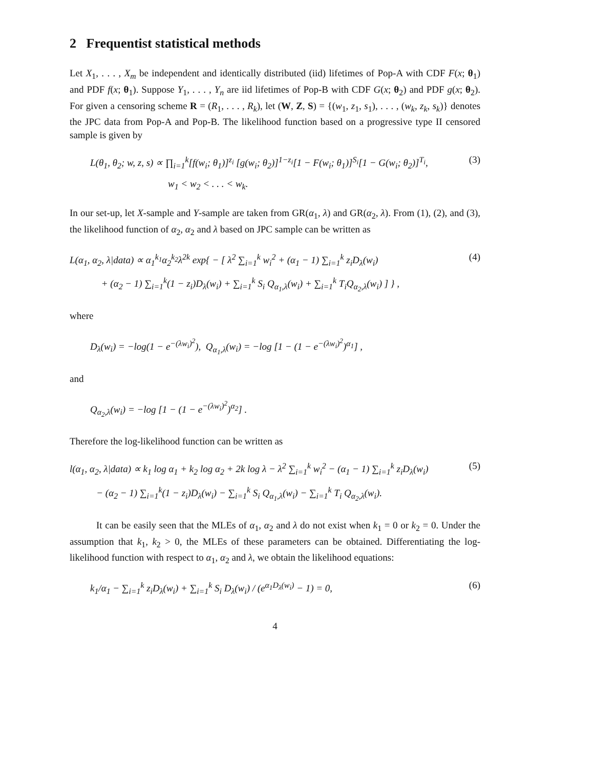2 Frequentist statistical methods
Let X<sub>1</sub>, . . . , X<sub>m</sub> be independent and identically distributed (iid) lifetimes of Pop-A with CDF F(x; θ<sub>1</sub>) and PDF f(x; θ<sub>1</sub>). Suppose Y<sub>1</sub>, . . . , Y<sub>n</sub> are iid lifetimes of Pop-B with CDF G(x; θ<sub>2</sub>) and PDF g(x; θ<sub>2</sub>). For given a censoring scheme R = (R<sub>1</sub>, . . . , R<sub>k</sub>), let (W, Z, S) = {(w<sub>1</sub>, z<sub>1</sub>, s<sub>1</sub>), . . . , (w<sub>k</sub>, z<sub>k</sub>, s<sub>k</sub>)} denotes the JPC data from Pop-A and Pop-B. The likelihood function based on a progressive type II censored sample is given by
L(θ<sub>1</sub>, θ<sub>2</sub>; w, z, s) ∝ ∏<sub>i=1</sub><sup>k</sup>[f(w<sub>i</sub>; θ<sub>1</sub>)]<sup>z<sub>i</sub></sup> [g(w<sub>i</sub>; θ<sub>2</sub>)]<sup>1−z<sub>i</sub></sup>[1 − F(w<sub>i</sub>; θ<sub>1</sub>)]<sup>S<sub>i</sub></sup>[1 − G(w<sub>i</sub>; θ<sub>2</sub>)]<sup>T<sub>i</sub></sup>,
w<sub>1</sub> < w<sub>2</sub> < . . . < w<sub>k</sub>.
(3)
In our set-up, let X-sample and Y-sample are taken from GR(α<sub>1</sub>, λ) and GR(α<sub>2</sub>, λ). From (1), (2), and (3), the likelihood function of α<sub>2</sub>, α<sub>2</sub> and λ based on JPC sample can be written as
L(α<sub>1</sub>, α<sub>2</sub>, λ|data) ∝ α<sub>1</sub><sup>k<sub>1</sub></sup>α<sub>2</sub><sup>k<sub>2</sub></sup>λ<sup>2k</sup> exp{ − [ λ<sup>2</sup> ∑<sub>i=1</sub><sup>k</sup> w<sub>i</sub><sup>2</sup> + (α<sub>1</sub> − 1) ∑<sub>i=1</sub><sup>k</sup> z<sub>i</sub>D<sub>λ</sub>(w<sub>i</sub>)
+ (α<sub>2</sub> − 1) ∑<sub>i=1</sub><sup>k</sup>(1 − z<sub>i</sub>)D<sub>λ</sub>(w<sub>i</sub>) + ∑<sub>i=1</sub><sup>k</sup> S<sub>i</sub> Q<sub>α<sub>1</sub>,λ</sub>(w<sub>i</sub>) + ∑<sub>i=1</sub><sup>k</sup> T<sub>i</sub>Q<sub>α<sub>2</sub>,λ</sub>(w<sub>i</sub>) ] } ,
(4)
where
D<sub>λ</sub>(w<sub>i</sub>) = −log(1 − e<sup>−(λw<sub>i</sub>)<sup>2</sup></sup>), Q<sub>α<sub>1</sub>,λ</sub>(w<sub>i</sub>) = −log [1 − (1 − e<sup>−(λw<sub>i</sub>)<sup>2</sup></sup>)<sup>α<sub>1</sub></sup>] ,
and
Q<sub>α<sub>2</sub>,λ</sub>(w<sub>i</sub>) = −log [1 − (1 − e<sup>−(λw<sub>i</sub>)<sup>2</sup></sup>)<sup>α<sub>2</sub></sup>] .
Therefore the log-likelihood function can be written as
l(α<sub>1</sub>, α<sub>2</sub>, λ|data) ∝ k<sub>1</sub> log α<sub>1</sub> + k<sub>2</sub> log α<sub>2</sub> + 2k log λ − λ<sup>2</sup> ∑<sub>i=1</sub><sup>k</sup> w<sub>i</sub><sup>2</sup> − (α<sub>1</sub> − 1) ∑<sub>i=1</sub><sup>k</sup> z<sub>i</sub>D<sub>λ</sub>(w<sub>i</sub>)
− (α<sub>2</sub> − 1) ∑<sub>i=1</sub><sup>k</sup>(1 − z<sub>i</sub>)D<sub>λ</sub>(w<sub>i</sub>) − ∑<sub>i=1</sub><sup>k</sup> S<sub>i</sub> Q<sub>α<sub>1</sub>,λ</sub>(w<sub>i</sub>) − ∑<sub>i=1</sub><sup>k</sup> T<sub>i</sub> Q<sub>α<sub>2</sub>,λ</sub>(w<sub>i</sub>).
(5)
It can be easily seen that the MLEs of α<sub>1</sub>, α<sub>2</sub> and λ do not exist when k<sub>1</sub> = 0 or k<sub>2</sub> = 0. Under the assumption that k<sub>1</sub>, k<sub>2</sub> > 0, the MLEs of these parameters can be obtained. Differentiating the log-likelihood function with respect to α<sub>1</sub>, α<sub>2</sub> and λ, we obtain the likelihood equations:
k<sub>1</sub>/α<sub>1</sub> − ∑<sub>i=1</sub><sup>k</sup> z<sub>i</sub>D<sub>λ</sub>(w<sub>i</sub>) + ∑<sub>i=1</sub><sup>k</sup> S<sub>i</sub> D<sub>λ</sub>(w<sub>i</sub>) / (e<sup>α<sub>1</sub>D<sub>λ</sub>(w<sub>i</sub>)</sup> − 1) = 0,
(6)
4